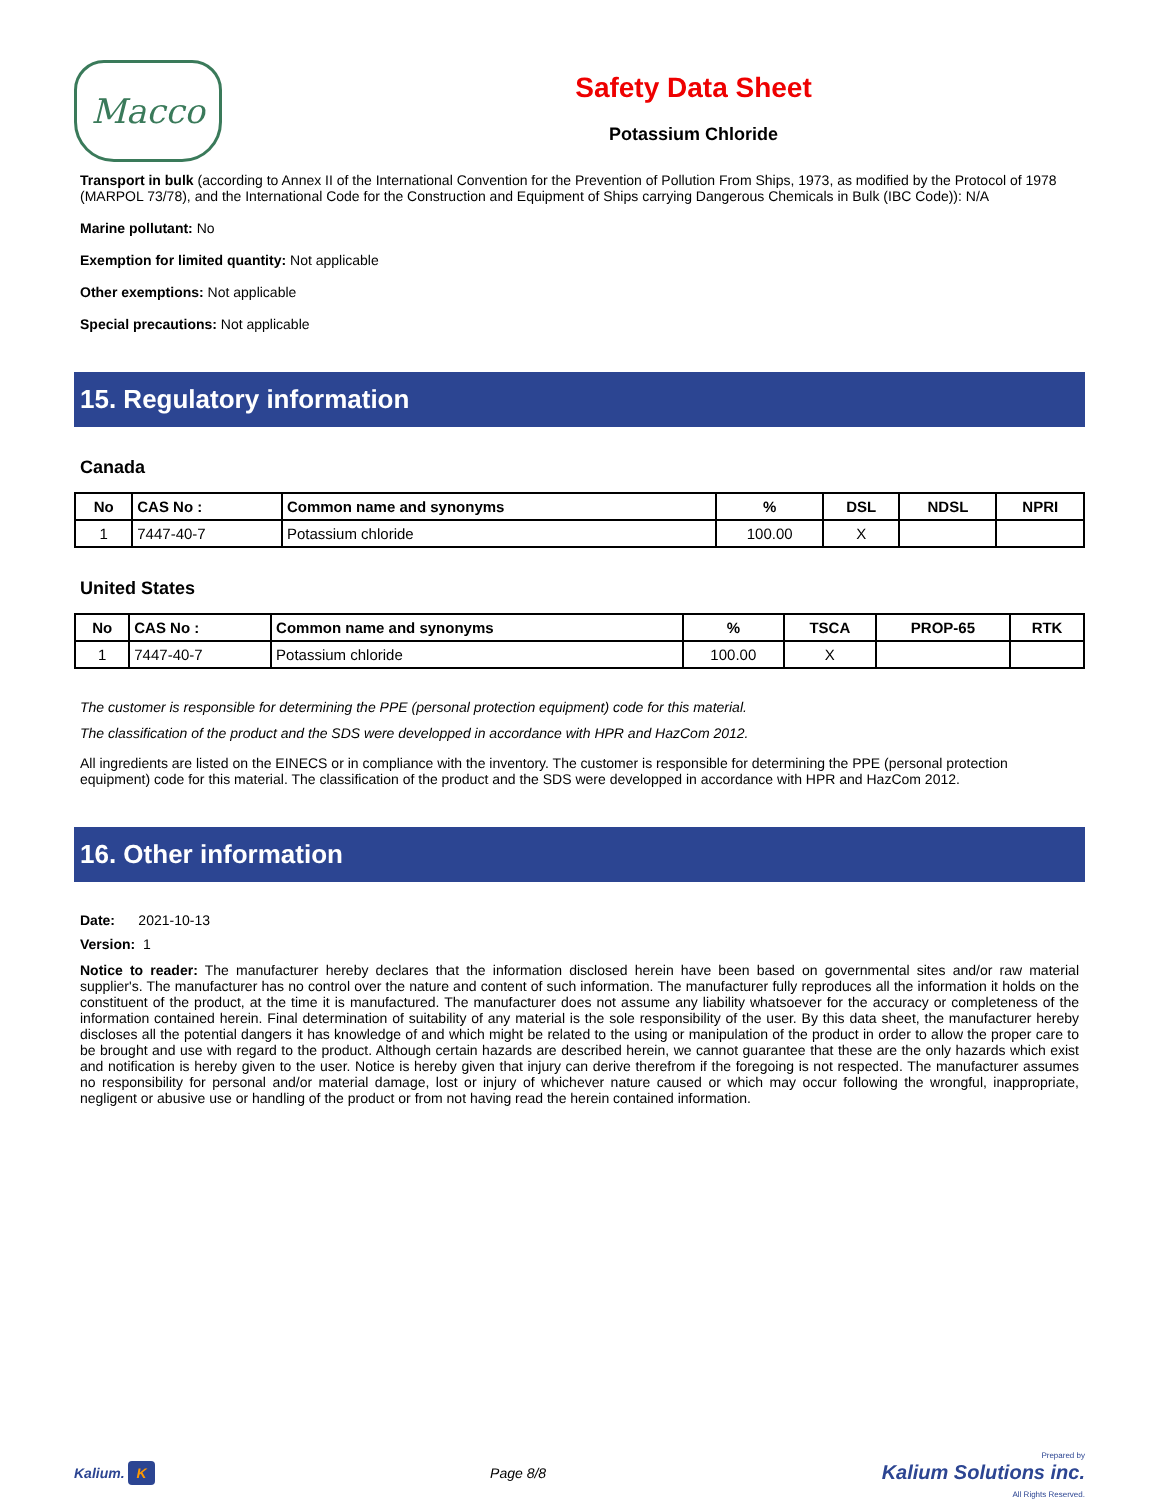Macco
Safety Data Sheet
Potassium Chloride
Transport in bulk (according to Annex II of the International Convention for the Prevention of Pollution From Ships, 1973, as modified by the Protocol of 1978 (MARPOL 73/78), and the International Code for the Construction and Equipment of Ships carrying Dangerous Chemicals in Bulk (IBC Code)): N/A
Marine pollutant: No
Exemption for limited quantity: Not applicable
Other exemptions: Not applicable
Special precautions: Not applicable
15. Regulatory information
Canada
| No | CAS No : | Common name and synonyms | % | DSL | NDSL | NPRI |
| --- | --- | --- | --- | --- | --- | --- |
| 1 | 7447-40-7 | Potassium chloride | 100.00 | X | | |
United States
| No | CAS No : | Common name and synonyms | % | TSCA | PROP-65 | RTK |
| --- | --- | --- | --- | --- | --- | --- |
| 1 | 7447-40-7 | Potassium chloride | 100.00 | X | | |
The customer is responsible for determining the PPE (personal protection equipment) code for this material.
The classification of the product and the SDS were developped in accordance with HPR and HazCom 2012.
All ingredients are listed on the EINECS or in compliance with the inventory. The customer is responsible for determining the PPE (personal protection equipment) code for this material. The classification of the product and the SDS were developped in accordance with HPR and HazCom 2012.
16. Other information
Date: 2021-10-13
Version: 1
Notice to reader: The manufacturer hereby declares that the information disclosed herein have been based on governmental sites and/or raw material supplier's. The manufacturer has no control over the nature and content of such information. The manufacturer fully reproduces all the information it holds on the constituent of the product, at the time it is manufactured. The manufacturer does not assume any liability whatsoever for the accuracy or completeness of the information contained herein. Final determination of suitability of any material is the sole responsibility of the user. By this data sheet, the manufacturer hereby discloses all the potential dangers it has knowledge of and which might be related to the using or manipulation of the product in order to allow the proper care to be brought and use with regard to the product. Although certain hazards are described herein, we cannot guarantee that these are the only hazards which exist and notification is hereby given to the user. Notice is hereby given that injury can derive therefrom if the foregoing is not respected. The manufacturer assumes no responsibility for personal and/or material damage, lost or injury of whichever nature caused or which may occur following the wrongful, inappropriate, negligent or abusive use or handling of the product or from not having read the herein contained information.
Kalium. K Page 8/8 Prepared by
Kalium Solutions inc.
All Rights Reserved.